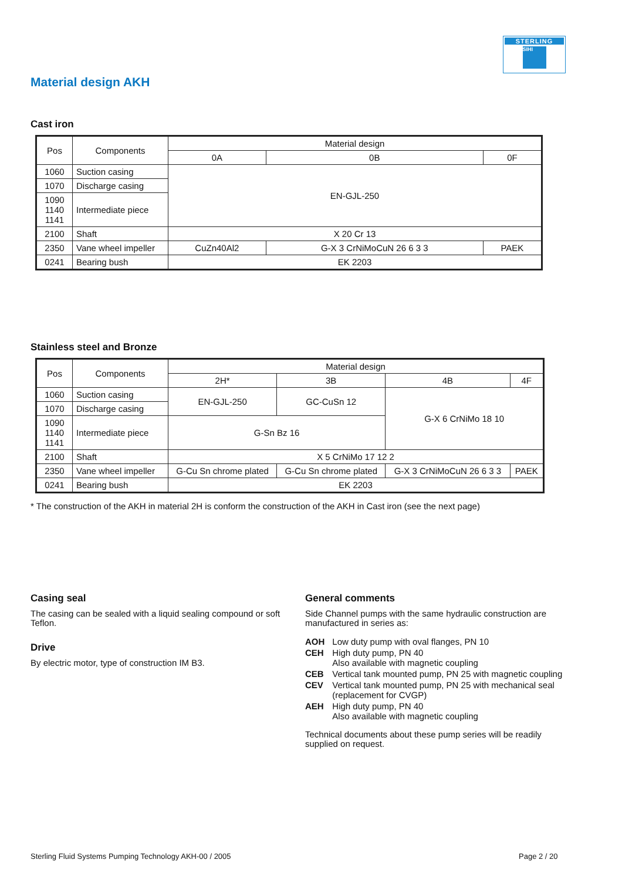STERLING
SIHI
Material design AKH
Cast iron
| Pos | Components | Material design | | |
| --- | --- | --- | --- | --- |
| | | 0A | 0B | 0F |
| 1060 | Suction casing | EN-GJL-250 | | |
| 1070 | Discharge casing | | | |
| 1090 1140 1141 | Intermediate piece | | | |
| 2100 | Shaft | X 20 Cr 13 | | |
| 2350 | Vane wheel impeller | CuZn40Al2 | G-X 3 CrNiMoCuN 26 6 3 3 | PAEK |
| 0241 | Bearing bush | EK 2203 | | |
Stainless steel and Bronze
| Pos | Components | Material design | | | |
| --- | --- | --- | --- | --- | --- |
| | | 2H* | 3B | 4B | 4F |
| 1060 | Suction casing | EN-GJL-250 | GC-CuSn 12 | G-X 6 CrNiMo 18 10 | |
| 1070 | Discharge casing | | | | |
| 1090 1140 1141 | Intermediate piece | G-Sn Bz 16 | | | |
| 2100 | Shaft | X 5 CrNiMo 17 12 2 | | | |
| 2350 | Vane wheel impeller | G-Cu Sn chrome plated | G-Cu Sn chrome plated | G-X 3 CrNiMoCuN 26 6 3 3 | PAEK |
| 0241 | Bearing bush | EK 2203 | | | |
* The construction of the AKH in material 2H is conform the construction of the AKH in Cast iron (see the next page)
Casing seal
The casing can be sealed with a liquid sealing compound or soft Teflon.
Drive
By electric motor, type of construction IM B3.
General comments
Side Channel pumps with the same hydraulic construction are manufactured in series as:
| AOH | Low duty pump with oval flanges, PN 10 |
| CEH | High duty pump, PN 40 Also available with magnetic coupling |
| CEB | Vertical tank mounted pump, PN 25 with magnetic coupling |
| CEV | Vertical tank mounted pump, PN 25 with mechanical seal (replacement for CVGP) |
| AEH | High duty pump, PN 40 Also available with magnetic coupling |
Technical documents about these pump series will be readily supplied on request.
Sterling Fluid Systems Pumping Technology AKH-00 / 2005
Page 2 / 20